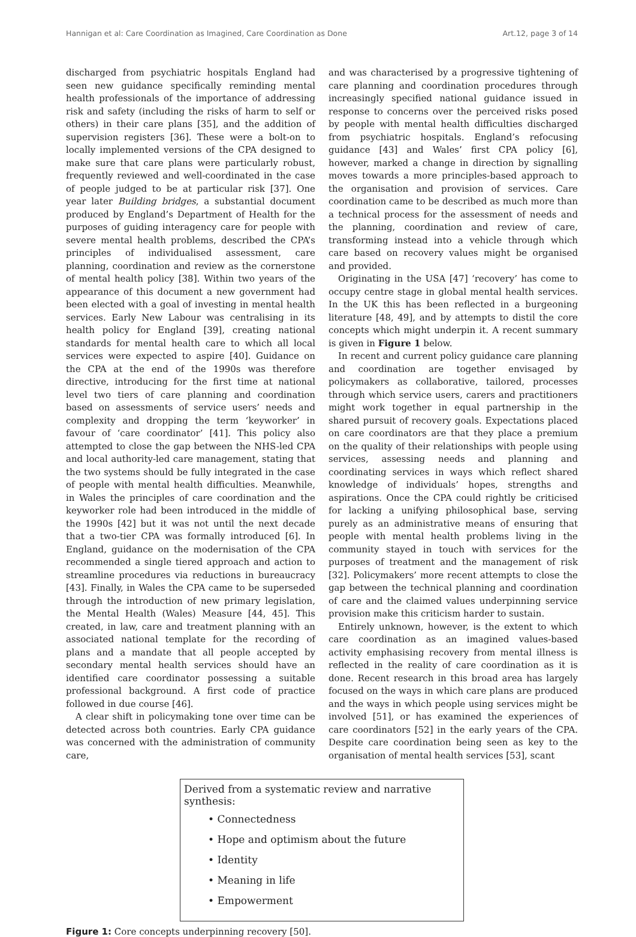Hannigan et al: Care Coordination as Imagined, Care Coordination as Done Art.12, page 3 of 14
discharged from psychiatric hospitals England had seen new guidance specifically reminding mental health professionals of the importance of addressing risk and safety (including the risks of harm to self or others) in their care plans [35], and the addition of supervision registers [36]. These were a bolt-on to locally implemented versions of the CPA designed to make sure that care plans were particularly robust, frequently reviewed and well-coordinated in the case of people judged to be at particular risk [37]. One year later Building bridges, a substantial document produced by England’s Department of Health for the purposes of guiding interagency care for people with severe mental health problems, described the CPA’s principles of individualised assessment, care planning, coordination and review as the cornerstone of mental health policy [38]. Within two years of the appearance of this document a new government had been elected with a goal of investing in mental health services. Early New Labour was centralising in its health policy for England [39], creating national standards for mental health care to which all local services were expected to aspire [40]. Guidance on the CPA at the end of the 1990s was therefore directive, introducing for the first time at national level two tiers of care planning and coordination based on assessments of service users’ needs and complexity and dropping the term ‘keyworker’ in favour of ‘care coordinator’ [41]. This policy also attempted to close the gap between the NHS-led CPA and local authority-led care management, stating that the two systems should be fully integrated in the case of people with mental health difficulties. Meanwhile, in Wales the principles of care coordination and the keyworker role had been introduced in the middle of the 1990s [42] but it was not until the next decade that a two-tier CPA was formally introduced [6]. In England, guidance on the modernisation of the CPA recommended a single tiered approach and action to streamline procedures via reductions in bureaucracy [43]. Finally, in Wales the CPA came to be superseded through the introduction of new primary legislation, the Mental Health (Wales) Measure [44, 45]. This created, in law, care and treatment planning with an associated national template for the recording of plans and a mandate that all people accepted by secondary mental health services should have an identified care coordinator possessing a suitable professional background. A first code of practice followed in due course [46].
A clear shift in policymaking tone over time can be detected across both countries. Early CPA guidance was concerned with the administration of community care,
and was characterised by a progressive tightening of care planning and coordination procedures through increasingly specified national guidance issued in response to concerns over the perceived risks posed by people with mental health difficulties discharged from psychiatric hospitals. England’s refocusing guidance [43] and Wales’ first CPA policy [6], however, marked a change in direction by signalling moves towards a more principles-based approach to the organisation and provision of services. Care coordination came to be described as much more than a technical process for the assessment of needs and the planning, coordination and review of care, transforming instead into a vehicle through which care based on recovery values might be organised and provided.
Originating in the USA [47] ‘recovery’ has come to occupy centre stage in global mental health services. In the UK this has been reflected in a burgeoning literature [48, 49], and by attempts to distil the core concepts which might underpin it. A recent summary is given in Figure 1 below.
In recent and current policy guidance care planning and coordination are together envisaged by policymakers as collaborative, tailored, processes through which service users, carers and practitioners might work together in equal partnership in the shared pursuit of recovery goals. Expectations placed on care coordinators are that they place a premium on the quality of their relationships with people using services, assessing needs and planning and coordinating services in ways which reflect shared knowledge of individuals’ hopes, strengths and aspirations. Once the CPA could rightly be criticised for lacking a unifying philosophical base, serving purely as an administrative means of ensuring that people with mental health problems living in the community stayed in touch with services for the purposes of treatment and the management of risk [32]. Policymakers’ more recent attempts to close the gap between the technical planning and coordination of care and the claimed values underpinning service provision make this criticism harder to sustain.
Entirely unknown, however, is the extent to which care coordination as an imagined values-based activity emphasising recovery from mental illness is reflected in the reality of care coordination as it is done. Recent research in this broad area has largely focused on the ways in which care plans are produced and the ways in which people using services might be involved [51], or has examined the experiences of care coordinators [52] in the early years of the CPA. Despite care coordination being seen as key to the organisation of mental health services [53], scant
Derived from a systematic review and narrative synthesis:
• Connectedness
• Hope and optimism about the future
• Identity
• Meaning in life
• Empowerment
Figure 1: Core concepts underpinning recovery [50].